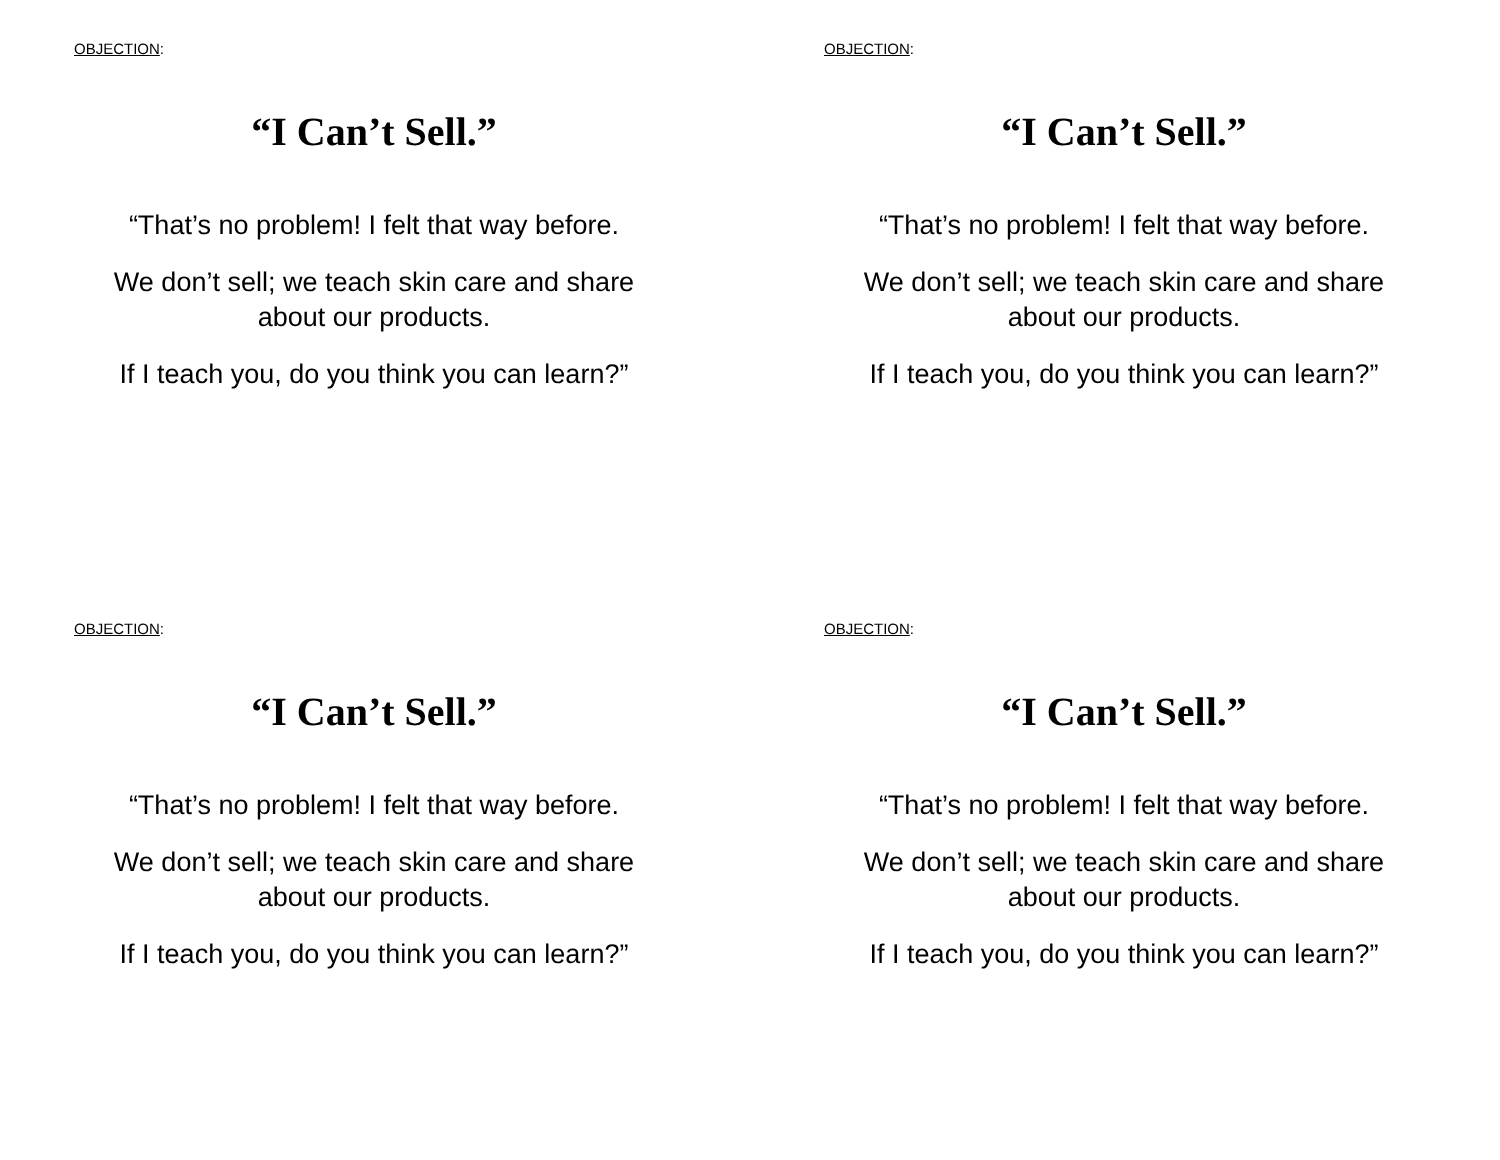OBJECTION:
“I Can’t Sell.”
“That’s no problem! I felt that way before.
We don’t sell; we teach skin care and share
about our products.
If I teach you, do you think you can learn?”
OBJECTION:
“I Can’t Sell.”
“That’s no problem! I felt that way before.
We don’t sell; we teach skin care and share
about our products.
If I teach you, do you think you can learn?”
OBJECTION:
“I Can’t Sell.”
“That’s no problem! I felt that way before.
We don’t sell; we teach skin care and share
about our products.
If I teach you, do you think you can learn?”
OBJECTION:
“I Can’t Sell.”
“That’s no problem! I felt that way before.
We don’t sell; we teach skin care and share
about our products.
If I teach you, do you think you can learn?”